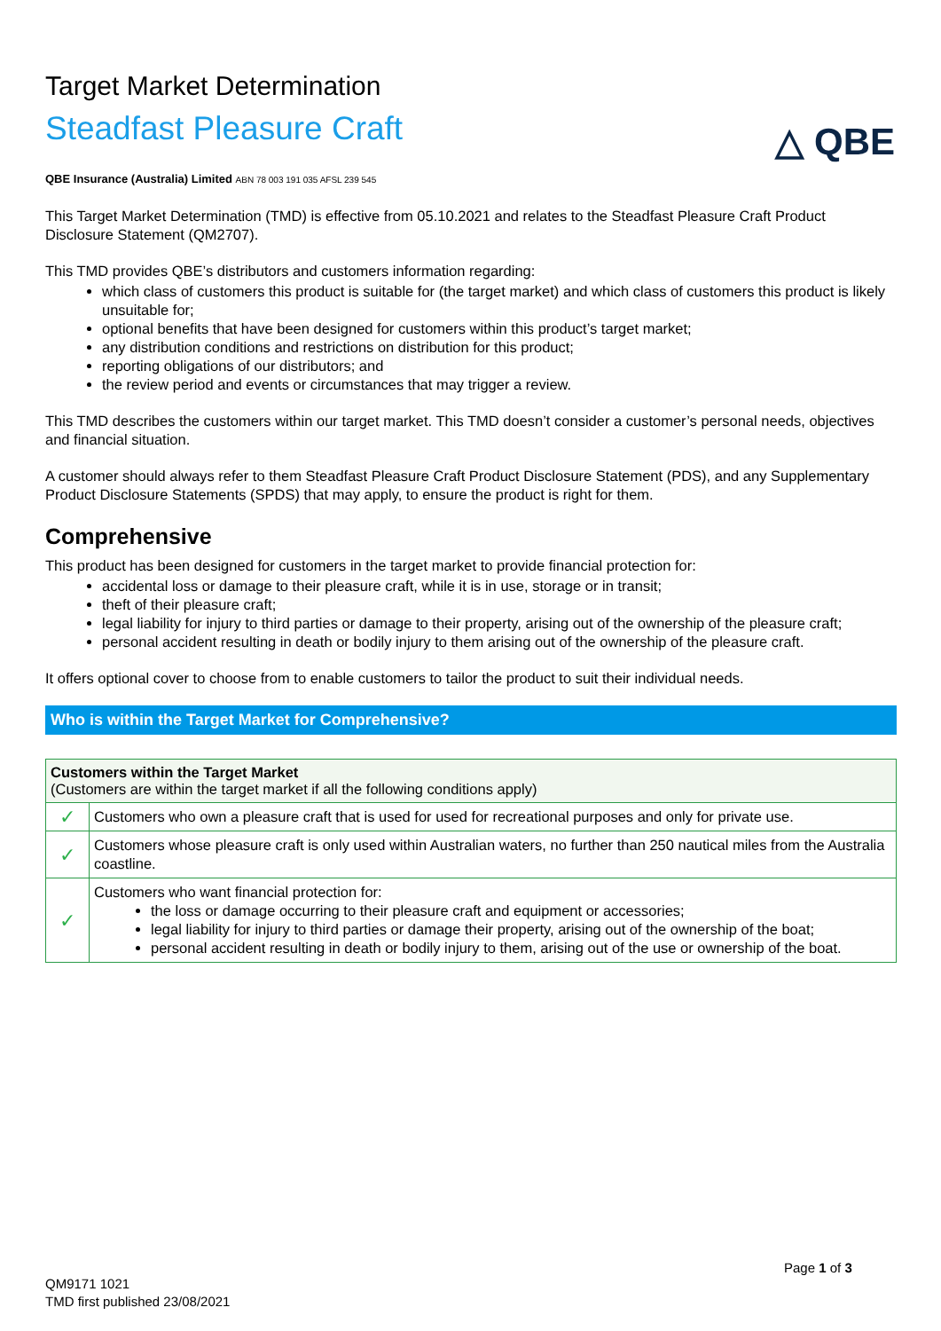Target Market Determination
Steadfast Pleasure Craft
△ QBE
QBE Insurance (Australia) Limited ABN 78 003 191 035 AFSL 239 545
This Target Market Determination (TMD) is effective from 05.10.2021 and relates to the Steadfast Pleasure Craft Product Disclosure Statement (QM2707).
This TMD provides QBE’s distributors and customers information regarding:
which class of customers this product is suitable for (the target market) and which class of customers this product is likely unsuitable for;
optional benefits that have been designed for customers within this product’s target market;
any distribution conditions and restrictions on distribution for this product;
reporting obligations of our distributors; and
the review period and events or circumstances that may trigger a review.
This TMD describes the customers within our target market. This TMD doesn’t consider a customer’s personal needs, objectives and financial situation.
A customer should always refer to them Steadfast Pleasure Craft Product Disclosure Statement (PDS), and any Supplementary Product Disclosure Statements (SPDS) that may apply, to ensure the product is right for them.
Comprehensive
This product has been designed for customers in the target market to provide financial protection for:
accidental loss or damage to their pleasure craft, while it is in use, storage or in transit;
theft of their pleasure craft;
legal liability for injury to third parties or damage to their property, arising out of the ownership of the pleasure craft;
personal accident resulting in death or bodily injury to them arising out of the ownership of the pleasure craft.
It offers optional cover to choose from to enable customers to tailor the product to suit their individual needs.
Who is within the Target Market for Comprehensive?
| Customers within the Target Market (Customers are within the target market if all the following conditions apply) | |
| --- | --- |
| ✓ | Customers who own a pleasure craft that is used for used for recreational purposes and only for private use. |
| ✓ | Customers whose pleasure craft is only used within Australian waters, no further than 250 nautical miles from the Australia coastline. |
| ✓ | Customers who want financial protection for: the loss or damage occurring to their pleasure craft and equipment or accessories; legal liability for injury to third parties or damage their property, arising out of the ownership of the boat; personal accident resulting in death or bodily injury to them, arising out of the use or ownership of the boat. |
Page 1 of 3
QM9171 1021
TMD first published 23/08/2021